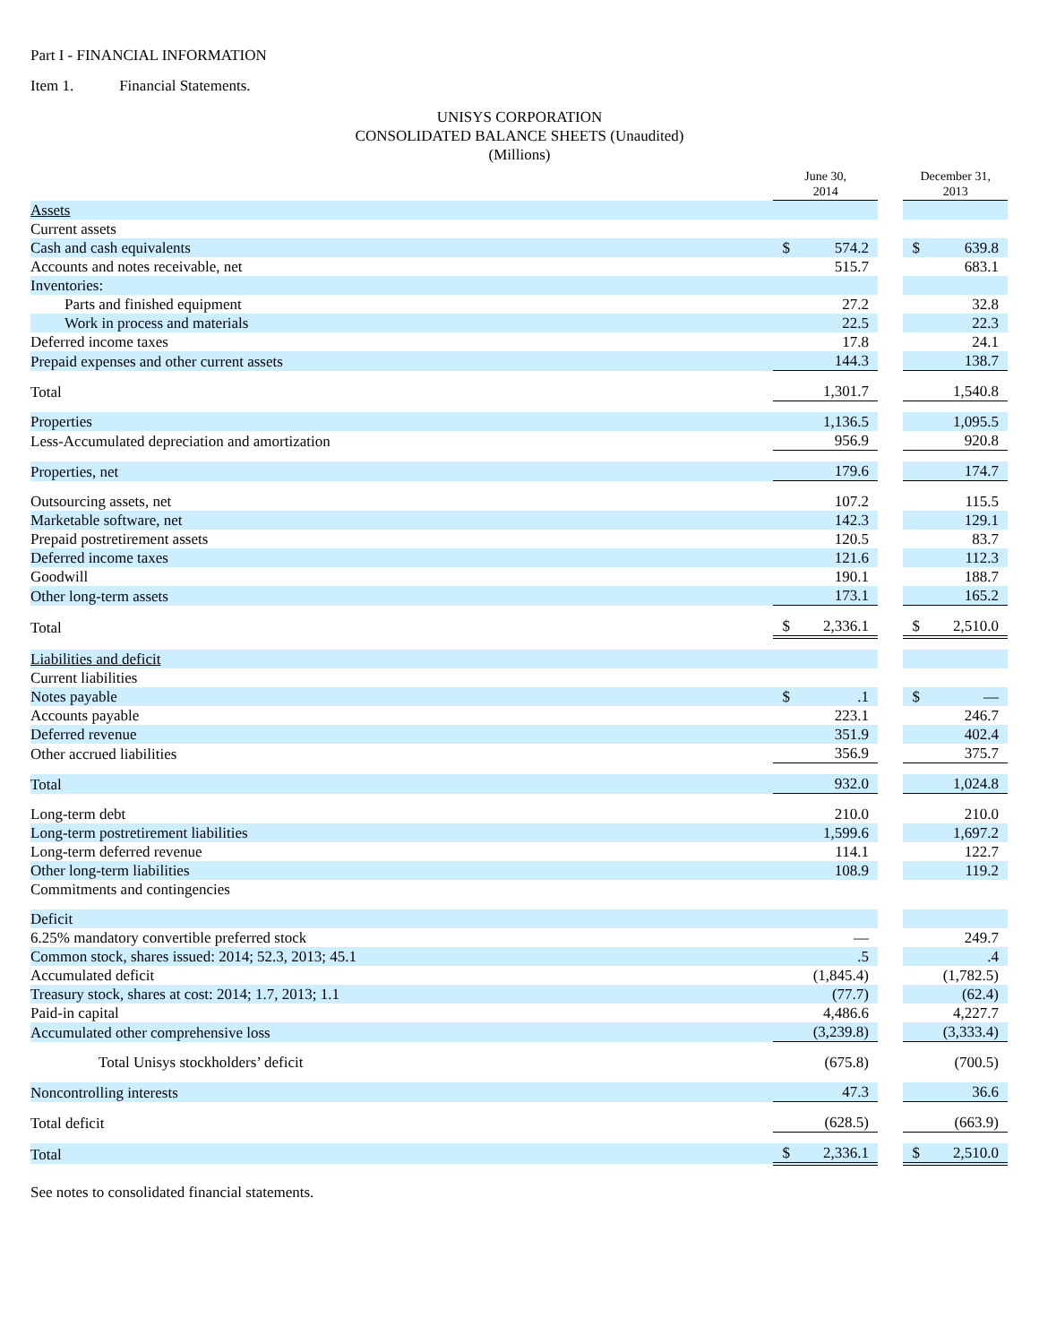Part I - FINANCIAL INFORMATION
Item 1. Financial Statements.
UNISYS CORPORATION
CONSOLIDATED BALANCE SHEETS (Unaudited)
(Millions)
| | June 30, 2014 | | | December 31, 2013 | |
| Assets | | | | | |
| Current assets | | | | | |
| Cash and cash equivalents | $ | 574.2 | | $ | 639.8 |
| Accounts and notes receivable, net | | 515.7 | | | 683.1 |
| Inventories: | | | | | |
| Parts and finished equipment | | 27.2 | | | 32.8 |
| Work in process and materials | | 22.5 | | | 22.3 |
| Deferred income taxes | | 17.8 | | | 24.1 |
| Prepaid expenses and other current assets | | 144.3 | | | 138.7 |
| Total | | 1,301.7 | | | 1,540.8 |
| Properties | | 1,136.5 | | | 1,095.5 |
| Less-Accumulated depreciation and amortization | | 956.9 | | | 920.8 |
| Properties, net | | 179.6 | | | 174.7 |
| Outsourcing assets, net | | 107.2 | | | 115.5 |
| Marketable software, net | | 142.3 | | | 129.1 |
| Prepaid postretirement assets | | 120.5 | | | 83.7 |
| Deferred income taxes | | 121.6 | | | 112.3 |
| Goodwill | | 190.1 | | | 188.7 |
| Other long-term assets | | 173.1 | | | 165.2 |
| Total | $ | 2,336.1 | | $ | 2,510.0 |
| Liabilities and deficit | | | | | |
| Current liabilities | | | | | |
| Notes payable | $ | .1 | | $ | — |
| Accounts payable | | 223.1 | | | 246.7 |
| Deferred revenue | | 351.9 | | | 402.4 |
| Other accrued liabilities | | 356.9 | | | 375.7 |
| Total | | 932.0 | | | 1,024.8 |
| Long-term debt | | 210.0 | | | 210.0 |
| Long-term postretirement liabilities | | 1,599.6 | | | 1,697.2 |
| Long-term deferred revenue | | 114.1 | | | 122.7 |
| Other long-term liabilities | | 108.9 | | | 119.2 |
| Commitments and contingencies | | | | | |
| Deficit | | | | | |
| 6.25% mandatory convertible preferred stock | | — | | | 249.7 |
| Common stock, shares issued: 2014; 52.3, 2013; 45.1 | | .5 | | | .4 |
| Accumulated deficit | | (1,845.4) | | | (1,782.5) |
| Treasury stock, shares at cost: 2014; 1.7, 2013; 1.1 | | (77.7) | | | (62.4) |
| Paid-in capital | | 4,486.6 | | | 4,227.7 |
| Accumulated other comprehensive loss | | (3,239.8) | | | (3,333.4) |
| Total Unisys stockholders’ deficit | | (675.8) | | | (700.5) |
| Noncontrolling interests | | 47.3 | | | 36.6 |
| Total deficit | | (628.5) | | | (663.9) |
| Total | $ | 2,336.1 | | $ | 2,510.0 |
See notes to consolidated financial statements.